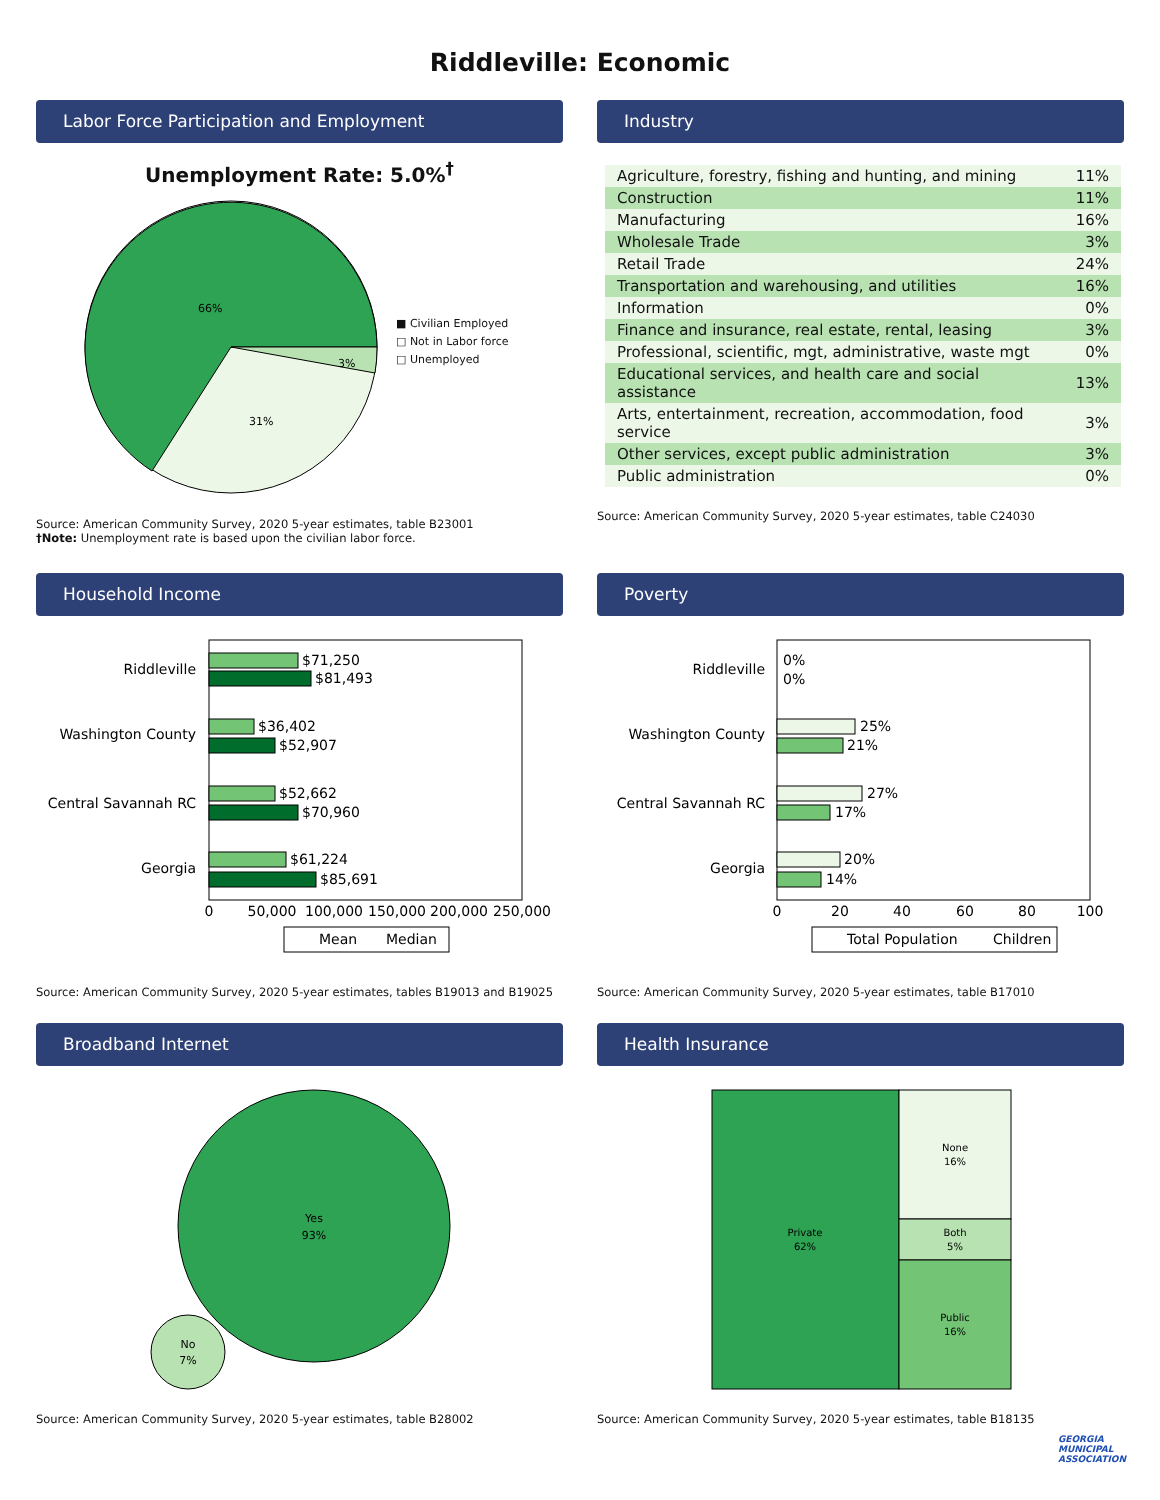Riddleville: Economic
Labor Force Participation and Employment
Unemployment Rate: 5.0%<sup>†</sup>
66%
31%
3%
■ Civilian Employed
□ Not in Labor force
□ Unemployed
Source: American Community Survey, 2020 5-year estimates, table B23001
†Note: Unemployment rate is based upon the civilian labor force.
Industry
| Agriculture, forestry, fishing and hunting, and mining | 11% |
| Construction | 11% |
| Manufacturing | 16% |
| Wholesale Trade | 3% |
| Retail Trade | 24% |
| Transportation and warehousing, and utilities | 16% |
| Information | 0% |
| Finance and insurance, real estate, rental, leasing | 3% |
| Professional, scientific, mgt, administrative, waste mgt | 0% |
| Educational services, and health care and social assistance | 13% |
| Arts, entertainment, recreation, accommodation, food service | 3% |
| Other services, except public administration | 3% |
| Public administration | 0% |
Source: American Community Survey, 2020 5-year estimates, table C24030
Household Income
Riddleville
Washington County
Central Savannah RC
Georgia
$71,250
$81,493
$36,402
$52,907
$52,662
$70,960
$61,224
$85,691
0
50,000
100,000
150,000
200,000
250,000
Mean
Median
Source: American Community Survey, 2020 5-year estimates, tables B19013 and B19025
Poverty
Riddleville
Washington County
Central Savannah RC
Georgia
0%
0%
25%
21%
27%
17%
20%
14%
0
20
40
60
80
100
Total Population
Children
Source: American Community Survey, 2020 5-year estimates, table B17010
Broadband Internet
Yes
93%
No
7%
Source: American Community Survey, 2020 5-year estimates, table B28002
Health Insurance
Private
62%
None
16%
Both
5%
Public
16%
Source: American Community Survey, 2020 5-year estimates, table B18135
GEORGIA
MUNICIPAL
ASSOCIATION